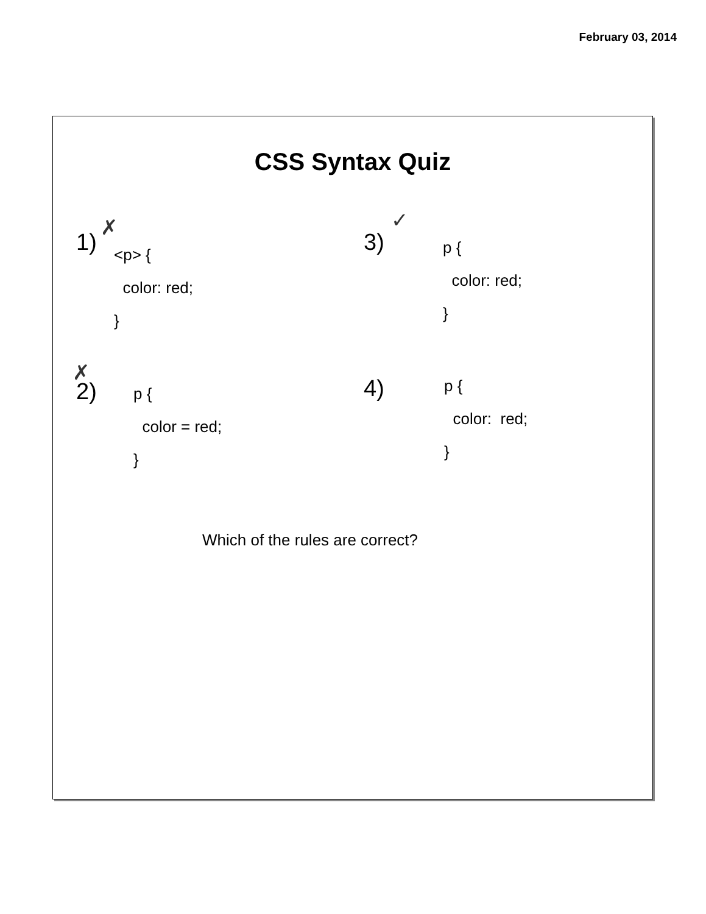February 03, 2014
CSS Syntax Quiz
1)
✗
<p> {
color: red;
}
3)
✓
p {
color: red;
}
✗
2)
p {
color = red;
}
4)
p {
color: red;
}
Which of the rules are correct?